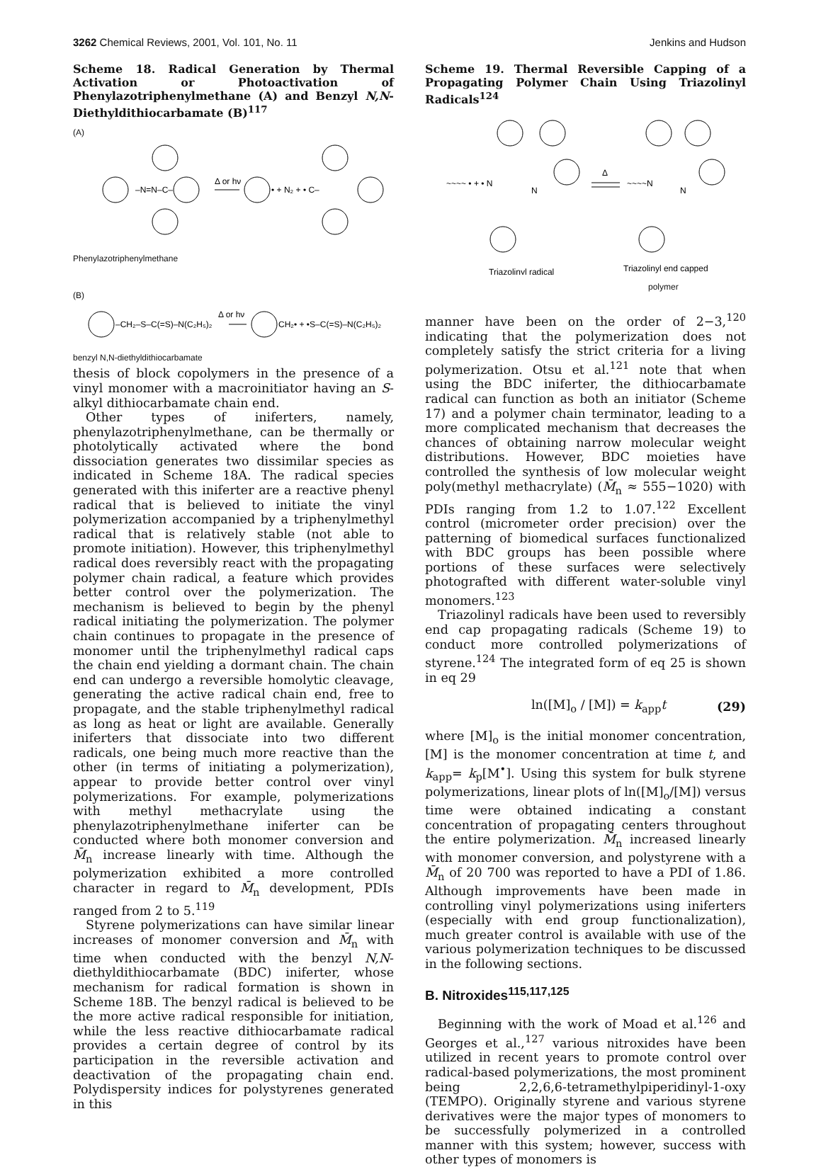3262 Chemical Reviews, 2001, Vol. 101, No. 11 Jenkins and Hudson
Scheme 18. Radical Generation by Thermal Activation or Photoactivation of Phenylazotriphenylmethane (A) and Benzyl N,N-Diethyldithiocarbamate (B)<sup>117</sup>
(A)
–N=N–C–
Δ or hν
• + N₂ + • C–
Phenylazotriphenylmethane
(B)
–CH₂–S–C(=S)–N(C₂H₅)₂
Δ or hν
CH₂• + •S–C(=S)–N(C₂H₅)₂
benzyl N,N-diethyldithiocarbamate
thesis of block copolymers in the presence of a vinyl monomer with a macroinitiator having an S-alkyl dithiocarbamate chain end.
Other types of iniferters, namely, phenylazotriphenylmethane, can be thermally or photolytically activated where the bond dissociation generates two dissimilar species as indicated in Scheme 18A. The radical species generated with this iniferter are a reactive phenyl radical that is believed to initiate the vinyl polymerization accompanied by a triphenylmethyl radical that is relatively stable (not able to promote initiation). However, this triphenylmethyl radical does reversibly react with the propagating polymer chain radical, a feature which provides better control over the polymerization. The mechanism is believed to begin by the phenyl radical initiating the polymerization. The polymer chain continues to propagate in the presence of monomer until the triphenylmethyl radical caps the chain end yielding a dormant chain. The chain end can undergo a reversible homolytic cleavage, generating the active radical chain end, free to propagate, and the stable triphenylmethyl radical as long as heat or light are available. Generally iniferters that dissociate into two different radicals, one being much more reactive than the other (in terms of initiating a polymerization), appear to provide better control over vinyl polymerizations. For example, polymerizations with methyl methacrylate using the phenylazotriphenylmethane iniferter can be conducted where both monomer conversion and M̄<sub>n</sub> increase linearly with time. Although the polymerization exhibited a more controlled character in regard to M̄<sub>n</sub> development, PDIs ranged from 2 to 5.<sup>119</sup>
Styrene polymerizations can have similar linear increases of monomer conversion and M̄<sub>n</sub> with time when conducted with the benzyl N,N-diethyldithiocarbamate (BDC) iniferter, whose mechanism for radical formation is shown in Scheme 18B. The benzyl radical is believed to be the more active radical responsible for initiation, while the less reactive dithiocarbamate radical provides a certain degree of control by its participation in the reversible activation and deactivation of the propagating chain end. Polydispersity indices for polystyrenes generated in this
Scheme 19. Thermal Reversible Capping of a Propagating Polymer Chain Using Triazolinyl Radicals<sup>124</sup>
~~~~ • + • N
N
Δ
~~~~N
N
Triazolinyl radical
Triazolinyl end capped
polymer
manner have been on the order of 2−3,<sup>120</sup> indicating that the polymerization does not completely satisfy the strict criteria for a living polymerization. Otsu et al.<sup>121</sup> note that when using the BDC iniferter, the dithiocarbamate radical can function as both an initiator (Scheme 17) and a polymer chain terminator, leading to a more complicated mechanism that decreases the chances of obtaining narrow molecular weight distributions. However, BDC moieties have controlled the synthesis of low molecular weight poly(methyl methacrylate) (M̄<sub>n</sub> ≈ 555−1020) with PDIs ranging from 1.2 to 1.07.<sup>122</sup> Excellent control (micrometer order precision) over the patterning of biomedical surfaces functionalized with BDC groups has been possible where portions of these surfaces were selectively photografted with different water-soluble vinyl monomers.<sup>123</sup>
Triazolinyl radicals have been used to reversibly end cap propagating radicals (Scheme 19) to conduct more controlled polymerizations of styrene.<sup>124</sup> The integrated form of eq 25 is shown in eq 29
ln([M]<sub>o</sub> / [M]) = k<sub>app</sub>t (29)
where [M]<sub>o</sub> is the initial monomer concentration, [M] is the monomer concentration at time t, and k<sub>app</sub>= k<sub>p</sub>[M<sup>•</sup>]. Using this system for bulk styrene polymerizations, linear plots of ln([M]<sub>o</sub>/[M]) versus time were obtained indicating a constant concentration of propagating centers throughout the entire polymerization. M̄<sub>n</sub> increased linearly with monomer conversion, and polystyrene with a M̄<sub>n</sub> of 20 700 was reported to have a PDI of 1.86. Although improvements have been made in controlling vinyl polymerizations using iniferters (especially with end group functionalization), much greater control is available with use of the various polymerization techniques to be discussed in the following sections.
B. Nitroxides<sup>115,117,125</sup>
Beginning with the work of Moad et al.<sup>126</sup> and Georges et al.,<sup>127</sup> various nitroxides have been utilized in recent years to promote control over radical-based polymerizations, the most prominent being 2,2,6,6-tetramethylpiperidinyl-1-oxy (TEMPO). Originally styrene and various styrene derivatives were the major types of monomers to be successfully polymerized in a controlled manner with this system; however, success with other types of monomers is